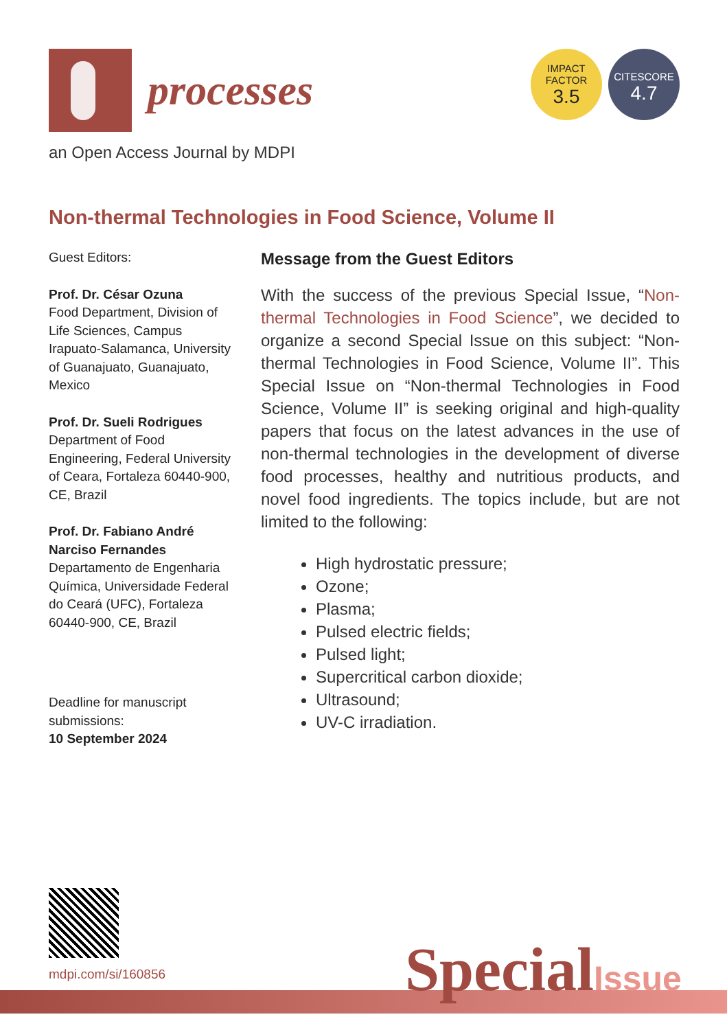processes
an Open Access Journal by MDPI
IMPACT
FACTOR
3.5
CITESCORE
4.7
Non-thermal Technologies in Food Science, Volume II
Guest Editors:
Prof. Dr. César Ozuna
Food Department, Division of Life Sciences, Campus Irapuato-Salamanca, University of Guanajuato, Guanajuato, Mexico
Prof. Dr. Sueli Rodrigues
Department of Food Engineering, Federal University of Ceara, Fortaleza 60440-900, CE, Brazil
Prof. Dr. Fabiano André Narciso Fernandes
Departamento de Engenharia Química, Universidade Federal do Ceará (UFC), Fortaleza 60440-900, CE, Brazil
Deadline for manuscript submissions:
10 September 2024
Message from the Guest Editors
With the success of the previous Special Issue, “Non-thermal Technologies in Food Science”, we decided to organize a second Special Issue on this subject: “Non-thermal Technologies in Food Science, Volume II”. This Special Issue on “Non-thermal Technologies in Food Science, Volume II” is seeking original and high-quality papers that focus on the latest advances in the use of non-thermal technologies in the development of diverse food processes, healthy and nutritious products, and novel food ingredients. The topics include, but are not limited to the following:
High hydrostatic pressure;
Ozone;
Plasma;
Pulsed electric fields;
Pulsed light;
Supercritical carbon dioxide;
Ultrasound;
UV-C irradiation.
mdpi.com/si/160856 SpecialIssue